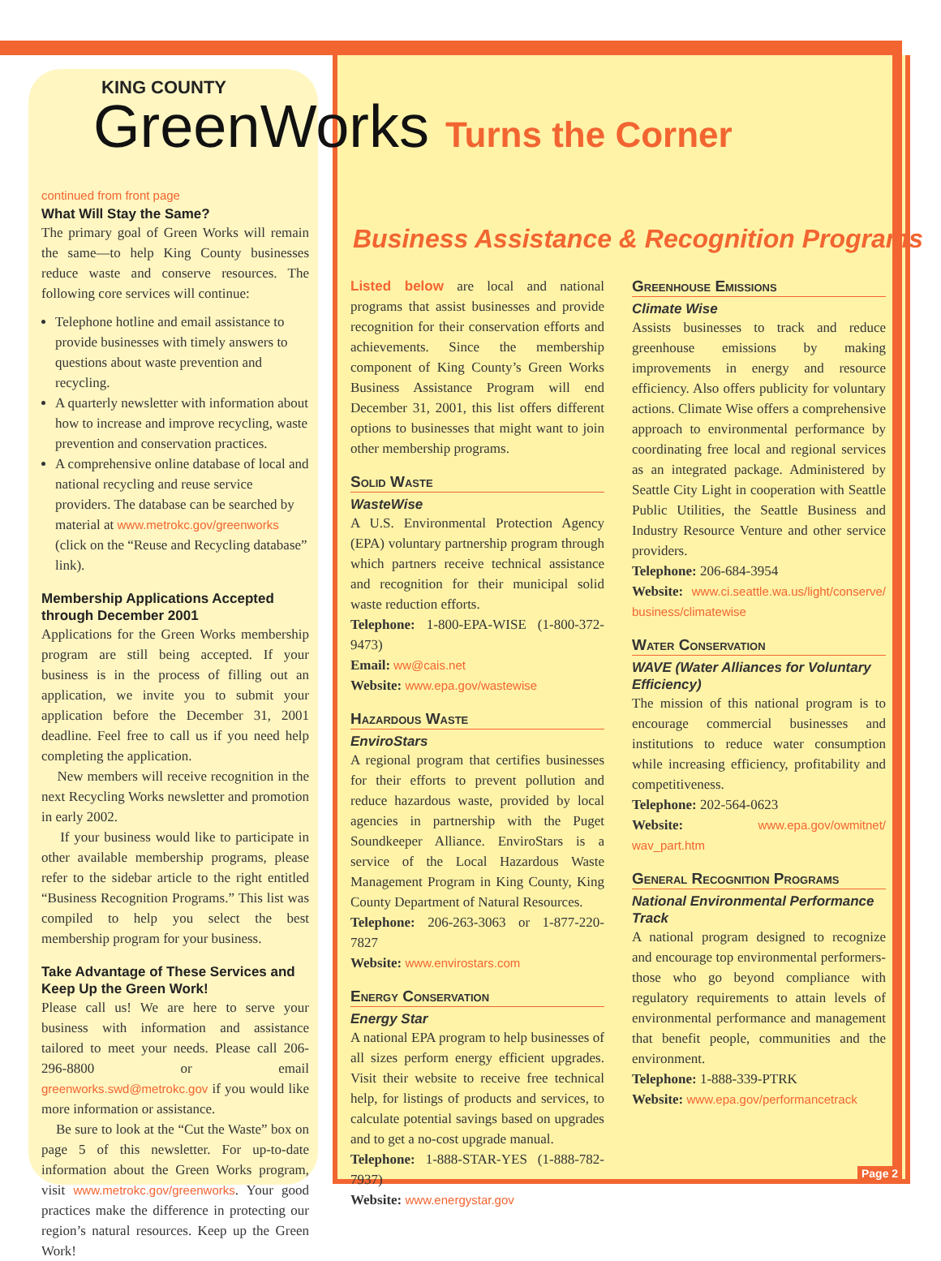KING COUNTY
GreenWorks Turns the Corner
continued from front page
What Will Stay the Same?
The primary goal of Green Works will remain the same—to help King County businesses reduce waste and conserve resources. The following core services will continue:
Telephone hotline and email assistance to provide businesses with timely answers to questions about waste prevention and recycling.
A quarterly newsletter with information about how to increase and improve recycling, waste prevention and conservation practices.
A comprehensive online database of local and national recycling and reuse service providers. The database can be searched by material at www.metrokc.gov/greenworks (click on the “Reuse and Recycling database” link).
Membership Applications Accepted through December 2001
Applications for the Green Works membership program are still being accepted. If your business is in the process of filling out an application, we invite you to submit your application before the December 31, 2001 deadline. Feel free to call us if you need help completing the application.
New members will receive recognition in the next Recycling Works newsletter and promotion in early 2002.
If your business would like to participate in other available membership programs, please refer to the sidebar article to the right entitled “Business Recognition Programs.” This list was compiled to help you select the best membership program for your business.
Take Advantage of These Services and Keep Up the Green Work!
Please call us! We are here to serve your business with information and assistance tailored to meet your needs. Please call 206-296-8800 or email greenworks.swd@metrokc.gov if you would like more information or assistance.
Be sure to look at the “Cut the Waste” box on page 5 of this newsletter. For up-to-date information about the Green Works program, visit www.metrokc.gov/greenworks. Your good practices make the difference in protecting our region’s natural resources. Keep up the Green Work!
Business Assistance & Recognition Programs
Listed below are local and national programs that assist businesses and provide recognition for their conservation efforts and achievements. Since the membership component of King County’s Green Works Business Assistance Program will end December 31, 2001, this list offers different options to businesses that might want to join other membership programs.
Solid Waste
WasteWise
A U.S. Environmental Protection Agency (EPA) voluntary partnership program through which partners receive technical assistance and recognition for their municipal solid waste reduction efforts.
Telephone: 1-800-EPA-WISE (1-800-372-9473)
Email: ww@cais.net
Website: www.epa.gov/wastewise
Hazardous Waste
EnviroStars
A regional program that certifies businesses for their efforts to prevent pollution and reduce hazardous waste, provided by local agencies in partnership with the Puget Soundkeeper Alliance. EnviroStars is a service of the Local Hazardous Waste Management Program in King County, King County Department of Natural Resources.
Telephone: 206-263-3063 or 1-877-220-7827
Website: www.envirostars.com
Energy Conservation
Energy Star
A national EPA program to help businesses of all sizes perform energy efficient upgrades. Visit their website to receive free technical help, for listings of products and services, to calculate potential savings based on upgrades and to get a no-cost upgrade manual.
Telephone: 1-888-STAR-YES (1-888-782-7937)
Website: www.energystar.gov
Greenhouse Emissions
Climate Wise
Assists businesses to track and reduce greenhouse emissions by making improvements in energy and resource efficiency. Also offers publicity for voluntary actions. Climate Wise offers a comprehensive approach to environmental performance by coordinating free local and regional services as an integrated package. Administered by Seattle City Light in cooperation with Seattle Public Utilities, the Seattle Business and Industry Resource Venture and other service providers.
Telephone: 206-684-3954
Website: www.ci.seattle.wa.us/light/conserve/ business/climatewise
Water Conservation
WAVE (Water Alliances for Voluntary Efficiency)
The mission of this national program is to encourage commercial businesses and institutions to reduce water consumption while increasing efficiency, profitability and competitiveness.
Telephone: 202-564-0623
Website: www.epa.gov/owmitnet/ wav_part.htm
General Recognition Programs
National Environmental Performance Track
A national program designed to recognize and encourage top environmental performers-those who go beyond compliance with regulatory requirements to attain levels of environmental performance and management that benefit people, communities and the environment.
Telephone: 1-888-339-PTRK
Website: www.epa.gov/performancetrack
Page 2